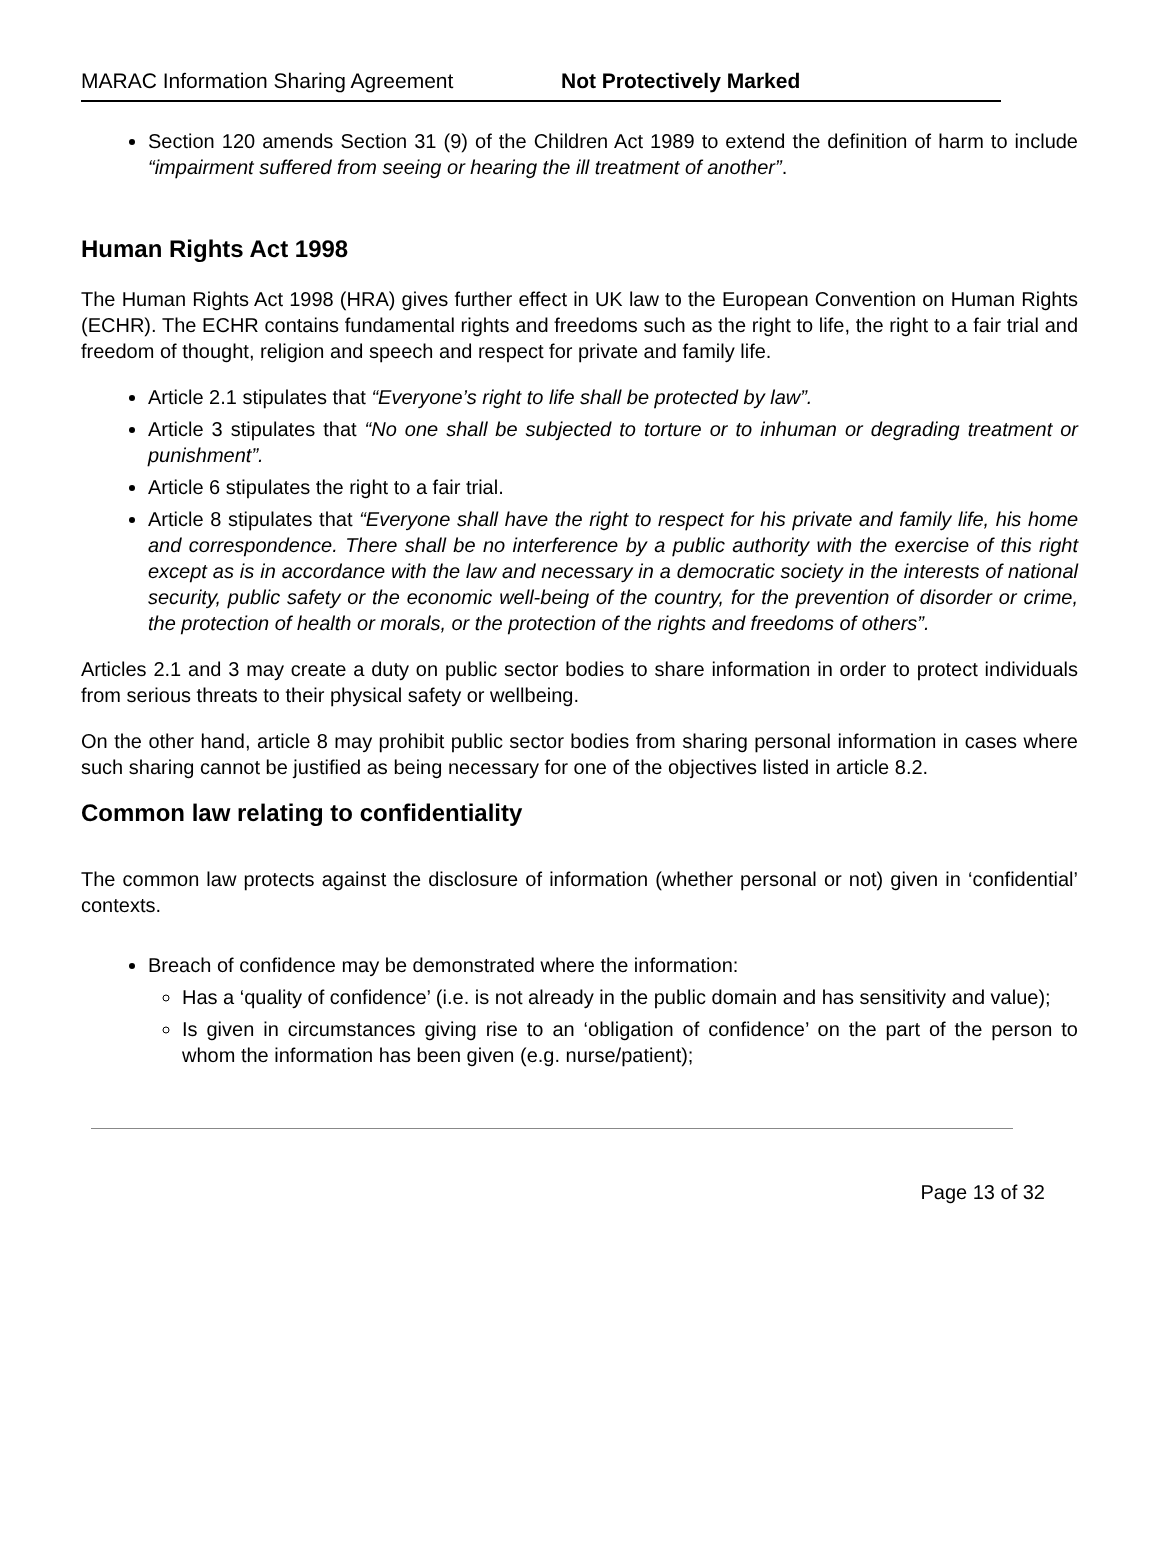MARAC Information Sharing Agreement Not Protectively Marked
Section 120 amends Section 31 (9) of the Children Act 1989 to extend the definition of harm to include “impairment suffered from seeing or hearing the ill treatment of another”.
Human Rights Act 1998
The Human Rights Act 1998 (HRA) gives further effect in UK law to the European Convention on Human Rights (ECHR). The ECHR contains fundamental rights and freedoms such as the right to life, the right to a fair trial and freedom of thought, religion and speech and respect for private and family life.
Article 2.1 stipulates that “Everyone’s right to life shall be protected by law”.
Article 3 stipulates that “No one shall be subjected to torture or to inhuman or degrading treatment or punishment”.
Article 6 stipulates the right to a fair trial.
Article 8 stipulates that “Everyone shall have the right to respect for his private and family life, his home and correspondence. There shall be no interference by a public authority with the exercise of this right except as is in accordance with the law and necessary in a democratic society in the interests of national security, public safety or the economic well-being of the country, for the prevention of disorder or crime, the protection of health or morals, or the protection of the rights and freedoms of others”.
Articles 2.1 and 3 may create a duty on public sector bodies to share information in order to protect individuals from serious threats to their physical safety or wellbeing.
On the other hand, article 8 may prohibit public sector bodies from sharing personal information in cases where such sharing cannot be justified as being necessary for one of the objectives listed in article 8.2.
Common law relating to confidentiality
The common law protects against the disclosure of information (whether personal or not) given in ‘confidential’ contexts.
Breach of confidence may be demonstrated where the information:
Has a ‘quality of confidence’ (i.e. is not already in the public domain and has sensitivity and value);
Is given in circumstances giving rise to an ‘obligation of confidence’ on the part of the person to whom the information has been given (e.g. nurse/patient);
Page 13 of 32